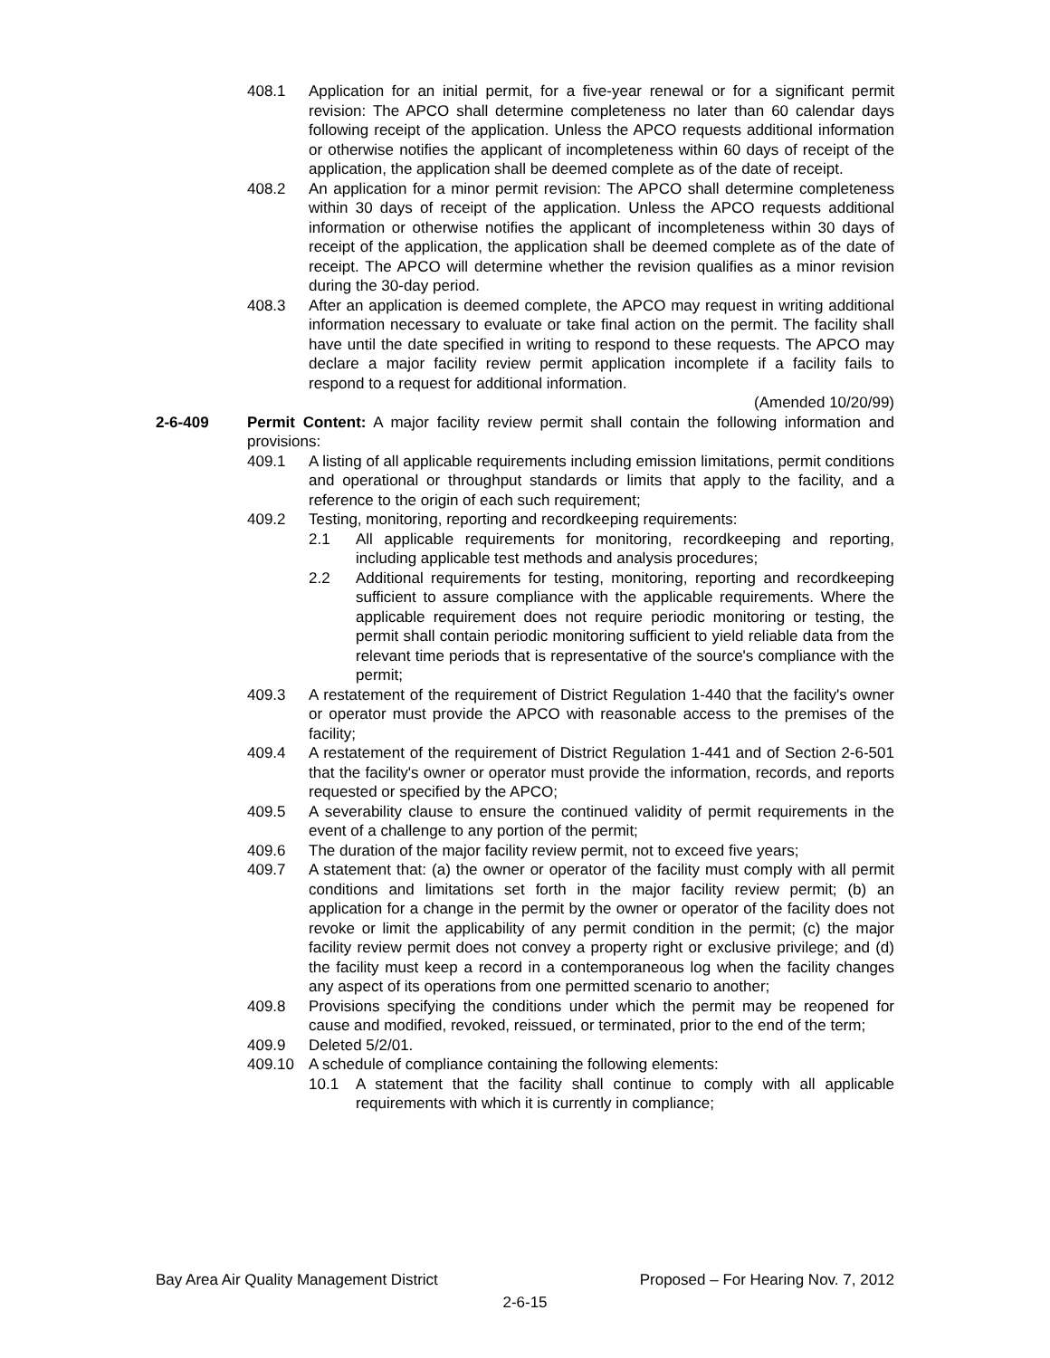408.1 Application for an initial permit, for a five-year renewal or for a significant permit revision: The APCO shall determine completeness no later than 60 calendar days following receipt of the application. Unless the APCO requests additional information or otherwise notifies the applicant of incompleteness within 60 days of receipt of the application, the application shall be deemed complete as of the date of receipt.
408.2 An application for a minor permit revision: The APCO shall determine completeness within 30 days of receipt of the application. Unless the APCO requests additional information or otherwise notifies the applicant of incompleteness within 30 days of receipt of the application, the application shall be deemed complete as of the date of receipt. The APCO will determine whether the revision qualifies as a minor revision during the 30-day period.
408.3 After an application is deemed complete, the APCO may request in writing additional information necessary to evaluate or take final action on the permit. The facility shall have until the date specified in writing to respond to these requests. The APCO may declare a major facility review permit application incomplete if a facility fails to respond to a request for additional information.
(Amended 10/20/99)
2-6-409 Permit Content: A major facility review permit shall contain the following information and provisions:
409.1 A listing of all applicable requirements including emission limitations, permit conditions and operational or throughput standards or limits that apply to the facility, and a reference to the origin of each such requirement;
409.2 Testing, monitoring, reporting and recordkeeping requirements:
2.1 All applicable requirements for monitoring, recordkeeping and reporting, including applicable test methods and analysis procedures;
2.2 Additional requirements for testing, monitoring, reporting and recordkeeping sufficient to assure compliance with the applicable requirements. Where the applicable requirement does not require periodic monitoring or testing, the permit shall contain periodic monitoring sufficient to yield reliable data from the relevant time periods that is representative of the source's compliance with the permit;
409.3 A restatement of the requirement of District Regulation 1-440 that the facility's owner or operator must provide the APCO with reasonable access to the premises of the facility;
409.4 A restatement of the requirement of District Regulation 1-441 and of Section 2-6-501 that the facility's owner or operator must provide the information, records, and reports requested or specified by the APCO;
409.5 A severability clause to ensure the continued validity of permit requirements in the event of a challenge to any portion of the permit;
409.6 The duration of the major facility review permit, not to exceed five years;
409.7 A statement that: (a) the owner or operator of the facility must comply with all permit conditions and limitations set forth in the major facility review permit; (b) an application for a change in the permit by the owner or operator of the facility does not revoke or limit the applicability of any permit condition in the permit; (c) the major facility review permit does not convey a property right or exclusive privilege; and (d) the facility must keep a record in a contemporaneous log when the facility changes any aspect of its operations from one permitted scenario to another;
409.8 Provisions specifying the conditions under which the permit may be reopened for cause and modified, revoked, reissued, or terminated, prior to the end of the term;
409.9 Deleted 5/2/01.
409.10 A schedule of compliance containing the following elements:
10.1 A statement that the facility shall continue to comply with all applicable requirements with which it is currently in compliance;
Bay Area Air Quality Management District Proposed – For Hearing Nov. 7, 2012
2-6-15